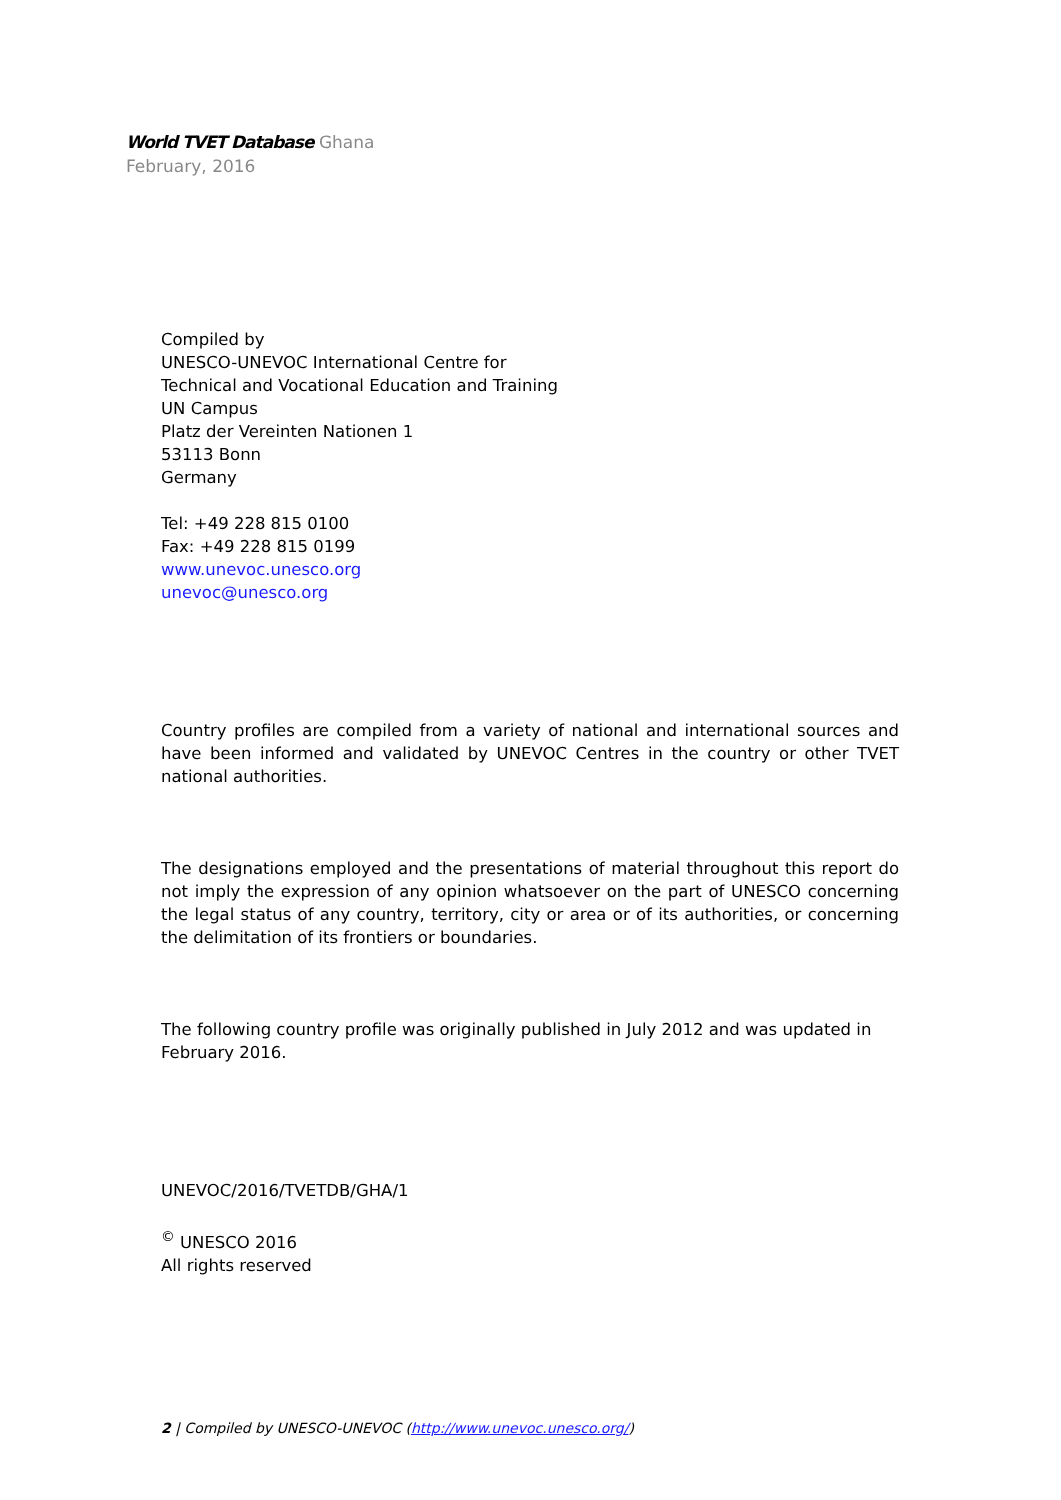World TVET Database Ghana
February, 2016
Compiled by
UNESCO-UNEVOC International Centre for
Technical and Vocational Education and Training
UN Campus
Platz der Vereinten Nationen 1
53113 Bonn
Germany
Tel: +49 228 815 0100
Fax: +49 228 815 0199
www.unevoc.unesco.org
unevoc@unesco.org
Country profiles are compiled from a variety of national and international sources and have been informed and validated by UNEVOC Centres in the country or other TVET national authorities.
The designations employed and the presentations of material throughout this report do not imply the expression of any opinion whatsoever on the part of UNESCO concerning the legal status of any country, territory, city or area or of its authorities, or concerning the delimitation of its frontiers or boundaries.
The following country profile was originally published in July 2012 and was updated in February 2016.
UNEVOC/2016/TVETDB/GHA/1
<sup>©</sup> UNESCO 2016
All rights reserved
2 | Compiled by UNESCO-UNEVOC (http://www.unevoc.unesco.org/)